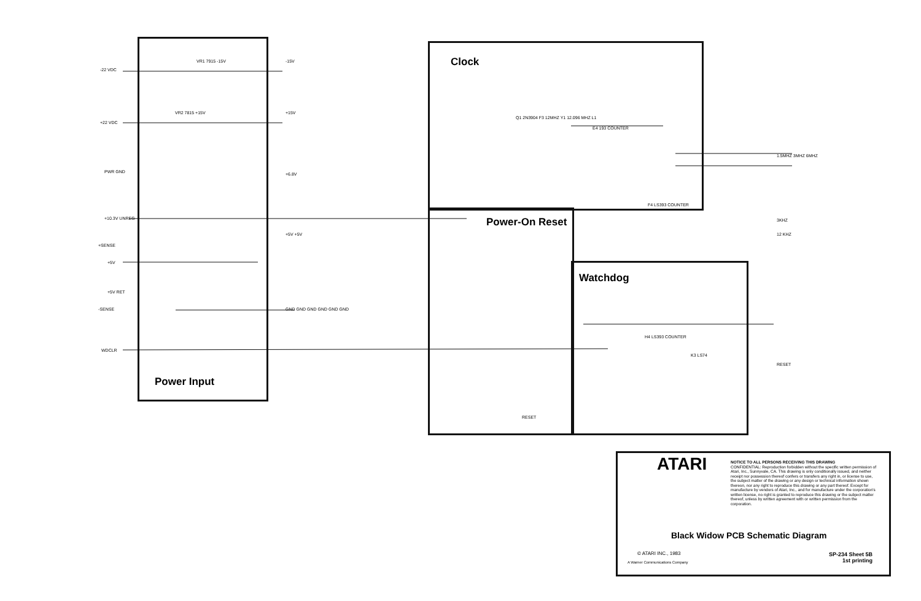-22 VDC
+22 VDC
VR1 7915 -15V
VR2 7815 +15V
PWR GND
+10.3V UNREG
+SENSE
+5V
+5V RET
-SENSE
WDCLR
-15V
+15V
+6.8V
+5V +5V
GND GND GND GND GND GND
Power Input
Clock
Power-On Reset
Watchdog
Q1 2N3904 F3 12MHZ Y1 12.096 MHZ L1
E4 193 COUNTER
F4 LS393 COUNTER
H4 LS393 COUNTER
K3 LS74
1.5MHZ 3MHZ 6MHZ
3KHZ
12 KHZ
RESET
RESET
ATARI
NOTICE TO ALL PERSONS RECEIVING THIS DRAWING
CONFIDENTIAL: Reproduction forbidden without the specific written permission of Atari, Inc., Sunnyvale, CA. This drawing is only conditionally issued, and neither receipt nor possession thereof confers or transfers any right in, or license to use, the subject matter of the drawing or any design or technical information shown thereon, nor any right to reproduce this drawing or any part thereof. Except for manufacture by vendors of Atari, Inc., and for manufacture under the corporation's written license, no right is granted to reproduce this drawing or the subject matter thereof, unless by written agreement with or written permission from the corporation.
Black Widow PCB Schematic Diagram
© ATARI INC., 1983
A Warner Communications Company
SP-234 Sheet 5B
1st printing